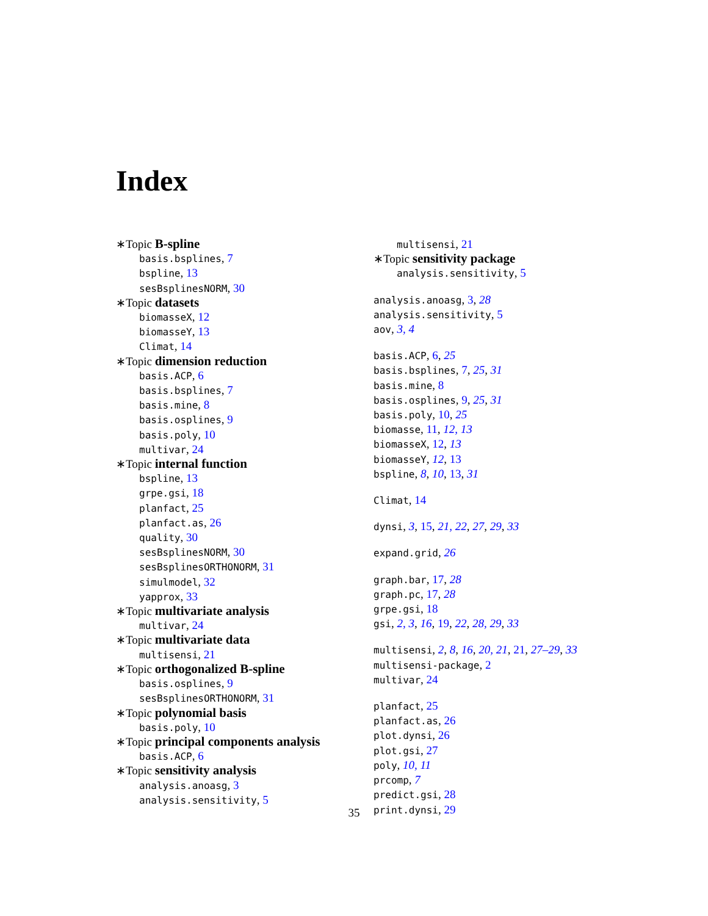Index
∗Topic B-spline
basis.bsplines, 7
bspline, 13
sesBsplinesNORM, 30
∗Topic datasets
biomasseX, 12
biomasseY, 13
Climat, 14
∗Topic dimension reduction
basis.ACP, 6
basis.bsplines, 7
basis.mine, 8
basis.osplines, 9
basis.poly, 10
multivar, 24
∗Topic internal function
bspline, 13
grpe.gsi, 18
planfact, 25
planfact.as, 26
quality, 30
sesBsplinesNORM, 30
sesBsplinesORTHONORM, 31
simulmodel, 32
yapprox, 33
∗Topic multivariate analysis
multivar, 24
∗Topic multivariate data
multisensi, 21
∗Topic orthogonalized B-spline
basis.osplines, 9
sesBsplinesORTHONORM, 31
∗Topic polynomial basis
basis.poly, 10
∗Topic principal components analysis
basis.ACP, 6
∗Topic sensitivity analysis
analysis.anoasg, 3
analysis.sensitivity, 5
multisensi, 21
∗Topic sensitivity package
analysis.sensitivity, 5
analysis.anoasg, 3, 28
analysis.sensitivity, 5
aov, 3, 4
basis.ACP, 6, 25
basis.bsplines, 7, 25, 31
basis.mine, 8
basis.osplines, 9, 25, 31
basis.poly, 10, 25
biomasse, 11, 12, 13
biomasseX, 12, 13
biomasseY, 12, 13
bspline, 8, 10, 13, 31
Climat, 14
dynsi, 3, 15, 21, 22, 27, 29, 33
expand.grid, 26
graph.bar, 17, 28
graph.pc, 17, 28
grpe.gsi, 18
gsi, 2, 3, 16, 19, 22, 28, 29, 33
multisensi, 2, 8, 16, 20, 21, 21, 27–29, 33
multisensi-package, 2
multivar, 24
planfact, 25
planfact.as, 26
plot.dynsi, 26
plot.gsi, 27
poly, 10, 11
prcomp, 7
predict.gsi, 28
print.dynsi, 29
35